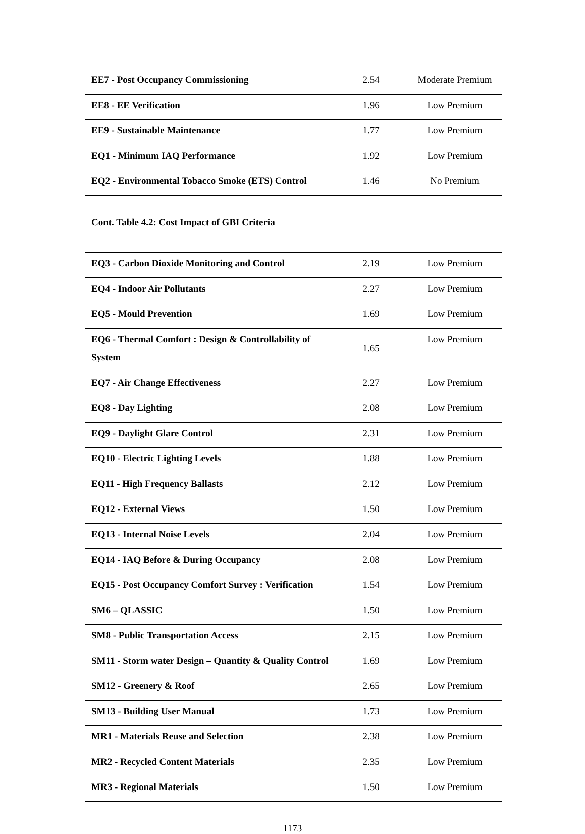| EE7 - Post Occupancy Commissioning | 2.54 | Moderate Premium |
| EE8 - EE Verification | 1.96 | Low Premium |
| EE9 - Sustainable Maintenance | 1.77 | Low Premium |
| EQ1 - Minimum IAQ Performance | 1.92 | Low Premium |
| EQ2 - Environmental Tobacco Smoke (ETS) Control | 1.46 | No Premium |
Cont. Table 4.2: Cost Impact of GBI Criteria
| EQ3 - Carbon Dioxide Monitoring and Control | 2.19 | Low Premium |
| EQ4 - Indoor Air Pollutants | 2.27 | Low Premium |
| EQ5 - Mould Prevention | 1.69 | Low Premium |
| EQ6 - Thermal Comfort : Design & Controllability of System | 1.65 | Low Premium |
| EQ7 - Air Change Effectiveness | 2.27 | Low Premium |
| EQ8 - Day Lighting | 2.08 | Low Premium |
| EQ9 - Daylight Glare Control | 2.31 | Low Premium |
| EQ10 - Electric Lighting Levels | 1.88 | Low Premium |
| EQ11 - High Frequency Ballasts | 2.12 | Low Premium |
| EQ12 - External Views | 1.50 | Low Premium |
| EQ13 - Internal Noise Levels | 2.04 | Low Premium |
| EQ14 - IAQ Before & During Occupancy | 2.08 | Low Premium |
| EQ15 - Post Occupancy Comfort Survey : Verification | 1.54 | Low Premium |
| SM6 – QLASSIC | 1.50 | Low Premium |
| SM8 - Public Transportation Access | 2.15 | Low Premium |
| SM11 - Storm water Design – Quantity & Quality Control | 1.69 | Low Premium |
| SM12 - Greenery & Roof | 2.65 | Low Premium |
| SM13 - Building User Manual | 1.73 | Low Premium |
| MR1 - Materials Reuse and Selection | 2.38 | Low Premium |
| MR2 - Recycled Content Materials | 2.35 | Low Premium |
| MR3 - Regional Materials | 1.50 | Low Premium |
1173